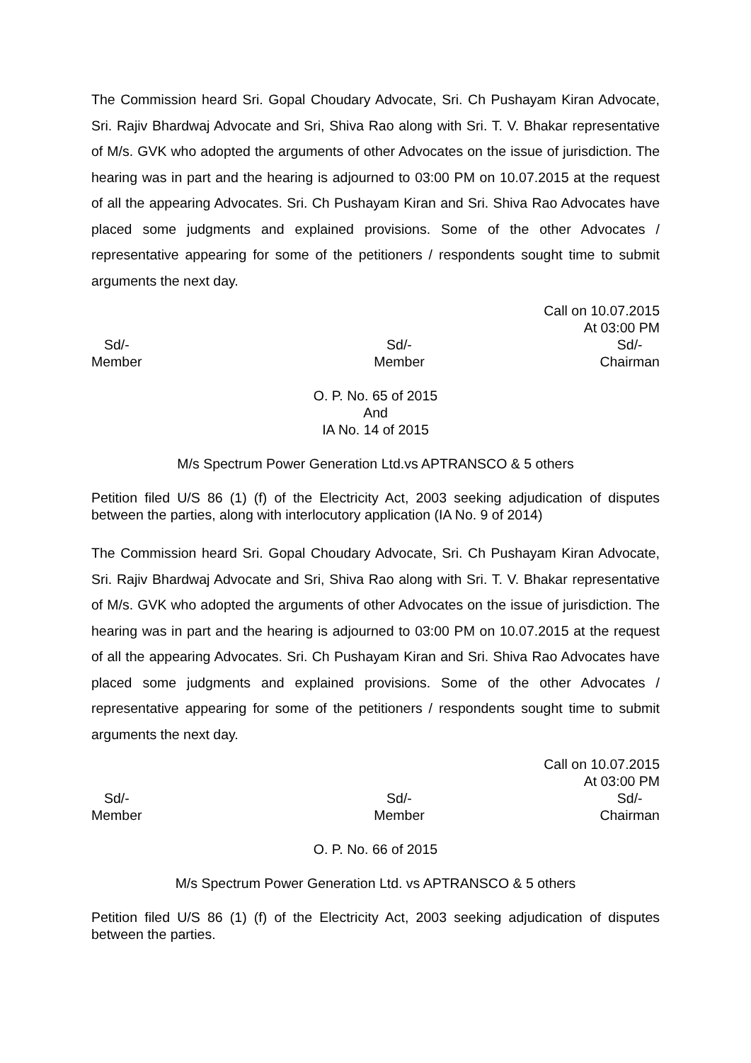The Commission heard Sri. Gopal Choudary Advocate, Sri. Ch Pushayam Kiran Advocate, Sri. Rajiv Bhardwaj Advocate and Sri, Shiva Rao along with Sri. T. V. Bhakar representative of M/s. GVK who adopted the arguments of other Advocates on the issue of jurisdiction. The hearing was in part and the hearing is adjourned to 03:00 PM on 10.07.2015 at the request of all the appearing Advocates. Sri. Ch Pushayam Kiran and Sri. Shiva Rao Advocates have placed some judgments and explained provisions. Some of the other Advocates / representative appearing for some of the petitioners / respondents sought time to submit arguments the next day.
Call on 10.07.2015
At 03:00 PM
Sd/-
Member
Sd/-
Member
Sd/-
Chairman
O. P. No. 65 of 2015
And
IA No. 14 of 2015
M/s Spectrum Power Generation Ltd.vs APTRANSCO & 5 others
Petition filed U/S 86 (1) (f) of the Electricity Act, 2003 seeking adjudication of disputes between the parties, along with interlocutory application (IA No. 9 of 2014)
The Commission heard Sri. Gopal Choudary Advocate, Sri. Ch Pushayam Kiran Advocate, Sri. Rajiv Bhardwaj Advocate and Sri, Shiva Rao along with Sri. T. V. Bhakar representative of M/s. GVK who adopted the arguments of other Advocates on the issue of jurisdiction. The hearing was in part and the hearing is adjourned to 03:00 PM on 10.07.2015 at the request of all the appearing Advocates. Sri. Ch Pushayam Kiran and Sri. Shiva Rao Advocates have placed some judgments and explained provisions. Some of the other Advocates / representative appearing for some of the petitioners / respondents sought time to submit arguments the next day.
Call on 10.07.2015
At 03:00 PM
Sd/-
Member
Sd/-
Member
Sd/-
Chairman
O. P. No. 66 of 2015
M/s Spectrum Power Generation Ltd. vs APTRANSCO & 5 others
Petition filed U/S 86 (1) (f) of the Electricity Act, 2003 seeking adjudication of disputes between the parties.